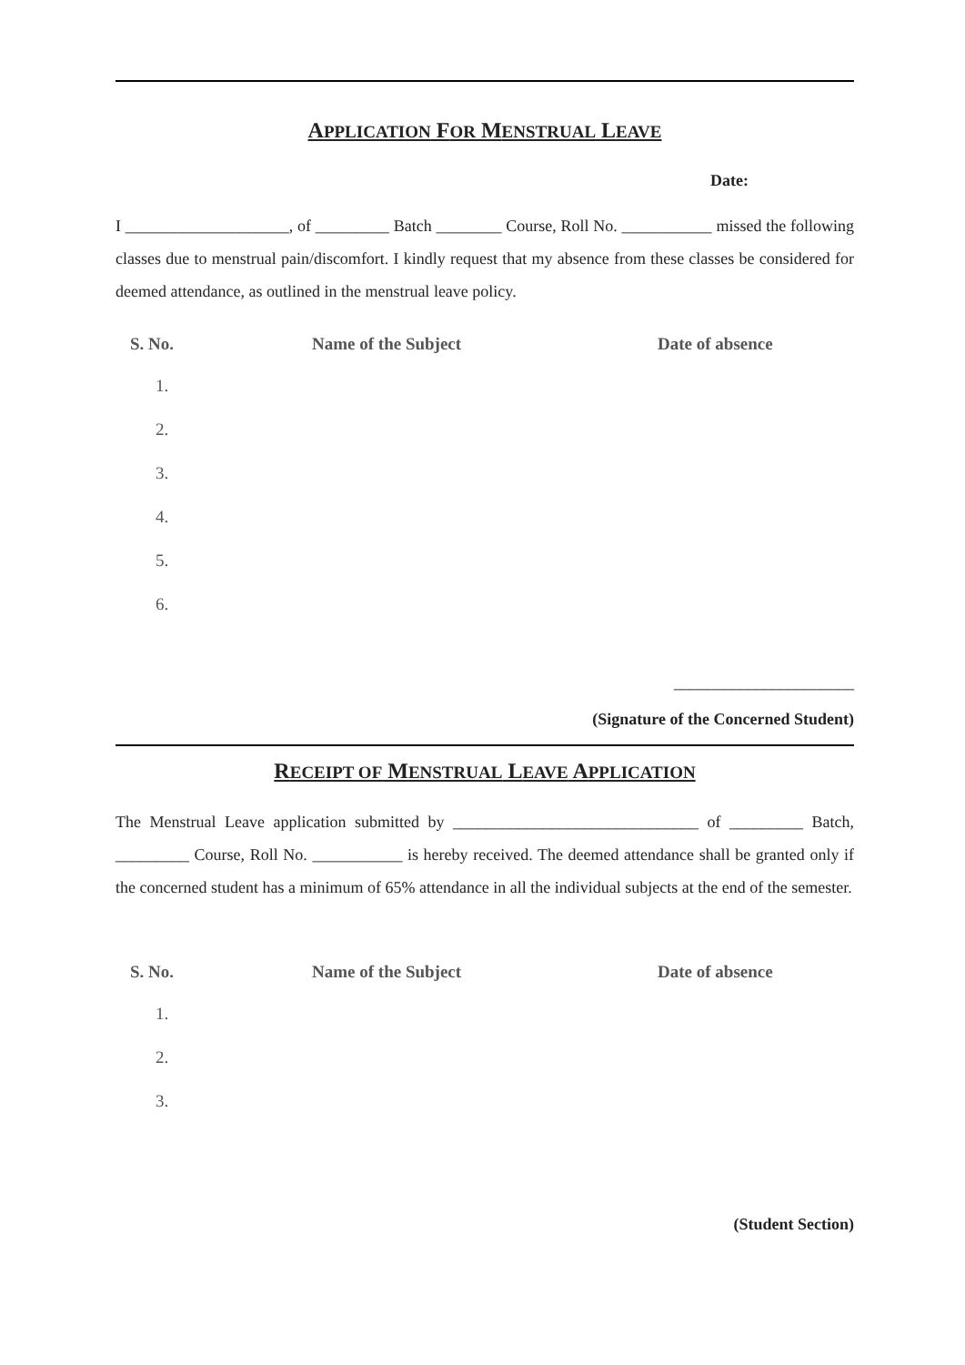APPLICATION FOR MENSTRUAL LEAVE
Date:
I ____________________, of _________ Batch ________ Course, Roll No. ___________ missed the following classes due to menstrual pain/discomfort. I kindly request that my absence from these classes be considered for deemed attendance, as outlined in the menstrual leave policy.
| S. No. | Name of the Subject | Date of absence |
| --- | --- | --- |
| 1. | | |
| 2. | | |
| 3. | | |
| 4. | | |
| 5. | | |
| 6. | | |
______________________
(Signature of the Concerned Student)
RECEIPT OF MENSTRUAL LEAVE APPLICATION
The Menstrual Leave application submitted by ______________________________ of _________ Batch, _________ Course, Roll No. ___________ is hereby received. The deemed attendance shall be granted only if the concerned student has a minimum of 65% attendance in all the individual subjects at the end of the semester.
| S. No. | Name of the Subject | Date of absence |
| --- | --- | --- |
| 1. | | |
| 2. | | |
| 3. | | |
(Student Section)